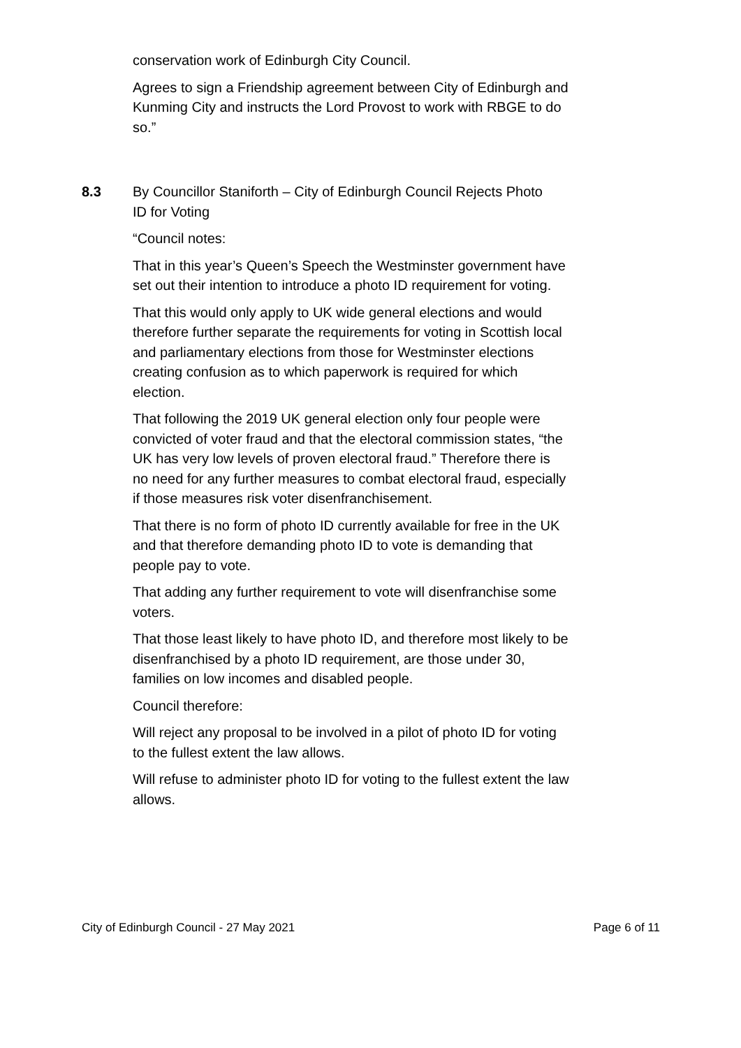conservation work of Edinburgh City Council.
Agrees to sign a Friendship agreement between City of Edinburgh and Kunming City and instructs the Lord Provost to work with RBGE to do so.”
8.3 By Councillor Staniforth – City of Edinburgh Council Rejects Photo ID for Voting
“Council notes:
That in this year’s Queen’s Speech the Westminster government have set out their intention to introduce a photo ID requirement for voting.
That this would only apply to UK wide general elections and would therefore further separate the requirements for voting in Scottish local and parliamentary elections from those for Westminster elections creating confusion as to which paperwork is required for which election.
That following the 2019 UK general election only four people were convicted of voter fraud and that the electoral commission states, “the UK has very low levels of proven electoral fraud.” Therefore there is no need for any further measures to combat electoral fraud, especially if those measures risk voter disenfranchisement.
That there is no form of photo ID currently available for free in the UK and that therefore demanding photo ID to vote is demanding that people pay to vote.
That adding any further requirement to vote will disenfranchise some voters.
That those least likely to have photo ID, and therefore most likely to be disenfranchised by a photo ID requirement, are those under 30, families on low incomes and disabled people.
Council therefore:
Will reject any proposal to be involved in a pilot of photo ID for voting to the fullest extent the law allows.
Will refuse to administer photo ID for voting to the fullest extent the law allows.
City of Edinburgh Council - 27 May 2021 Page 6 of 11